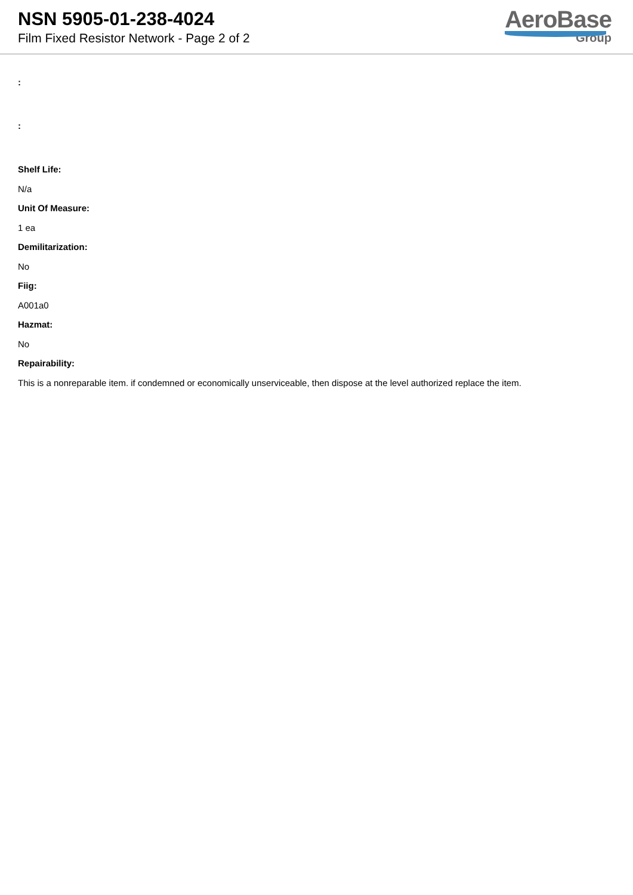NSN 5905-01-238-4024
Film Fixed Resistor Network - Page 2 of 2
AeroBase
Group
:
:
Shelf Life:
N/a
Unit Of Measure:
1 ea
Demilitarization:
No
Fiig:
A001a0
Hazmat:
No
Repairability:
This is a nonreparable item. if condemned or economically unserviceable, then dispose at the level authorized replace the item.